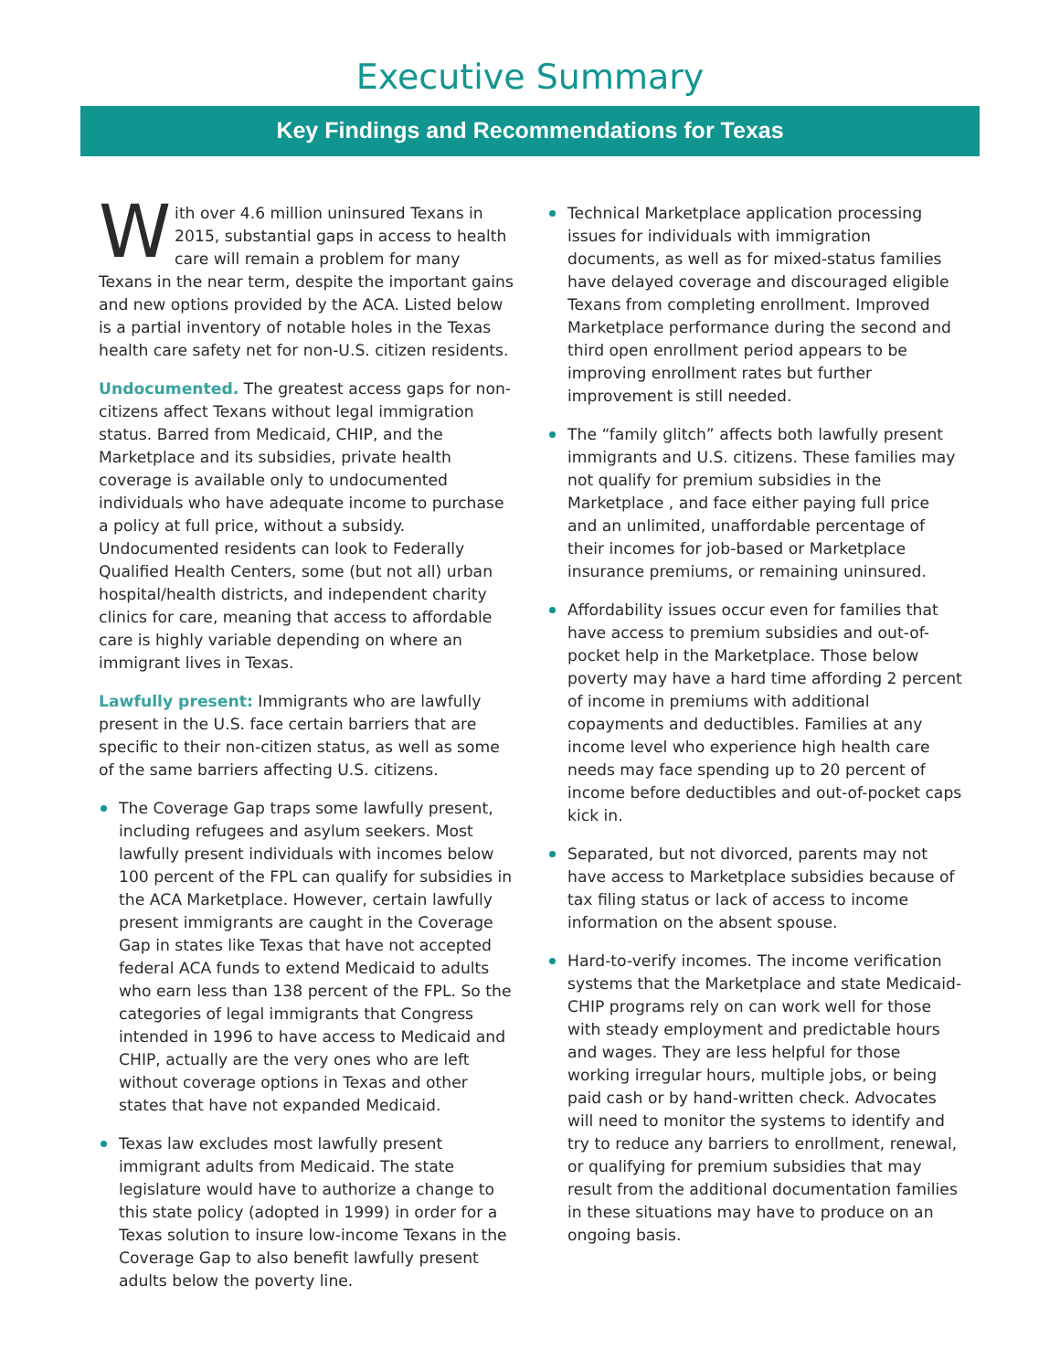Executive Summary
Key Findings and Recommendations for Texas
With over 4.6 million uninsured Texans in 2015, substantial gaps in access to health care will remain a problem for many Texans in the near term, despite the important gains and new options provided by the ACA. Listed below is a partial inventory of notable holes in the Texas health care safety net for non-U.S. citizen residents.
Undocumented. The greatest access gaps for non-citizens affect Texans without legal immigration status. Barred from Medicaid, CHIP, and the Marketplace and its subsidies, private health coverage is available only to undocumented individuals who have adequate income to purchase a policy at full price, without a subsidy. Undocumented residents can look to Federally Qualified Health Centers, some (but not all) urban hospital/health districts, and independent charity clinics for care, meaning that access to affordable care is highly variable depending on where an immigrant lives in Texas.
Lawfully present: Immigrants who are lawfully present in the U.S. face certain barriers that are specific to their non-citizen status, as well as some of the same barriers affecting U.S. citizens.
The Coverage Gap traps some lawfully present, including refugees and asylum seekers. Most lawfully present individuals with incomes below 100 percent of the FPL can qualify for subsidies in the ACA Marketplace. However, certain lawfully present immigrants are caught in the Coverage Gap in states like Texas that have not accepted federal ACA funds to extend Medicaid to adults who earn less than 138 percent of the FPL. So the categories of legal immigrants that Congress intended in 1996 to have access to Medicaid and CHIP, actually are the very ones who are left without coverage options in Texas and other states that have not expanded Medicaid.
Texas law excludes most lawfully present immigrant adults from Medicaid. The state legislature would have to authorize a change to this state policy (adopted in 1999) in order for a Texas solution to insure low-income Texans in the Coverage Gap to also benefit lawfully present adults below the poverty line.
Technical Marketplace application processing issues for individuals with immigration documents, as well as for mixed-status families have delayed coverage and discouraged eligible Texans from completing enrollment. Improved Marketplace performance during the second and third open enrollment period appears to be improving enrollment rates but further improvement is still needed.
The “family glitch” affects both lawfully present immigrants and U.S. citizens. These families may not qualify for premium subsidies in the Marketplace , and face either paying full price and an unlimited, unaffordable percentage of their incomes for job-based or Marketplace insurance premiums, or remaining uninsured.
Affordability issues occur even for families that have access to premium subsidies and out-of-pocket help in the Marketplace. Those below poverty may have a hard time affording 2 percent of income in premiums with additional copayments and deductibles. Families at any income level who experience high health care needs may face spending up to 20 percent of income before deductibles and out-of-pocket caps kick in.
Separated, but not divorced, parents may not have access to Marketplace subsidies because of tax filing status or lack of access to income information on the absent spouse.
Hard-to-verify incomes. The income verification systems that the Marketplace and state Medicaid-CHIP programs rely on can work well for those with steady employment and predictable hours and wages. They are less helpful for those working irregular hours, multiple jobs, or being paid cash or by hand-written check. Advocates will need to monitor the systems to identify and try to reduce any barriers to enrollment, renewal, or qualifying for premium subsidies that may result from the additional documentation families in these situations may have to produce on an ongoing basis.